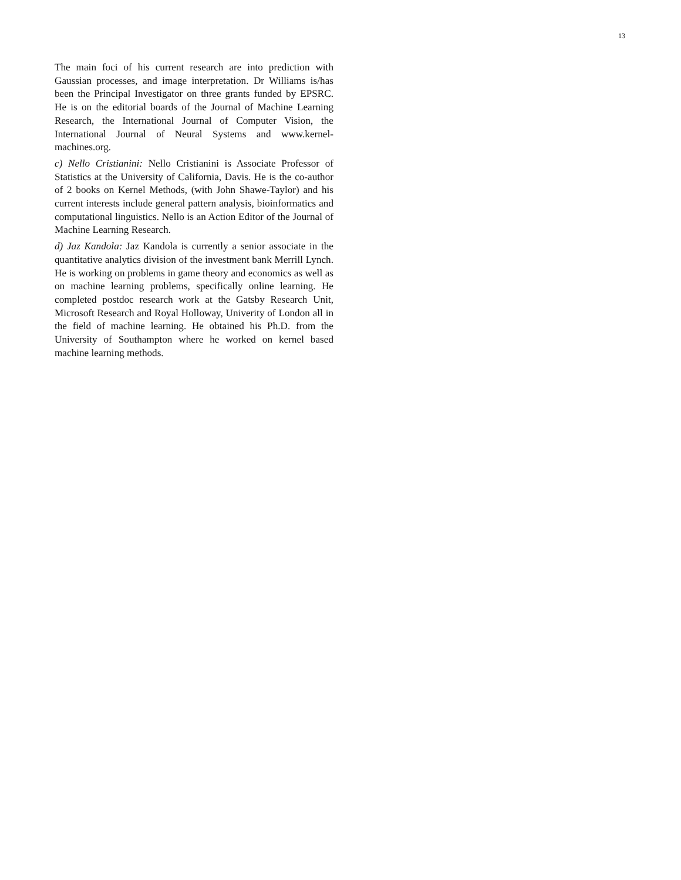13
The main foci of his current research are into prediction with Gaussian processes, and image interpretation. Dr Williams is/has been the Principal Investigator on three grants funded by EPSRC. He is on the editorial boards of the Journal of Machine Learning Research, the International Journal of Computer Vision, the International Journal of Neural Systems and www.kernel-machines.org.
c) Nello Cristianini: Nello Cristianini is Associate Professor of Statistics at the University of California, Davis. He is the co-author of 2 books on Kernel Methods, (with John Shawe-Taylor) and his current interests include general pattern analysis, bioinformatics and computational linguistics. Nello is an Action Editor of the Journal of Machine Learning Research.
d) Jaz Kandola: Jaz Kandola is currently a senior associate in the quantitative analytics division of the investment bank Merrill Lynch. He is working on problems in game theory and economics as well as on machine learning problems, specifically online learning. He completed postdoc research work at the Gatsby Research Unit, Microsoft Research and Royal Holloway, Univerity of London all in the field of machine learning. He obtained his Ph.D. from the University of Southampton where he worked on kernel based machine learning methods.